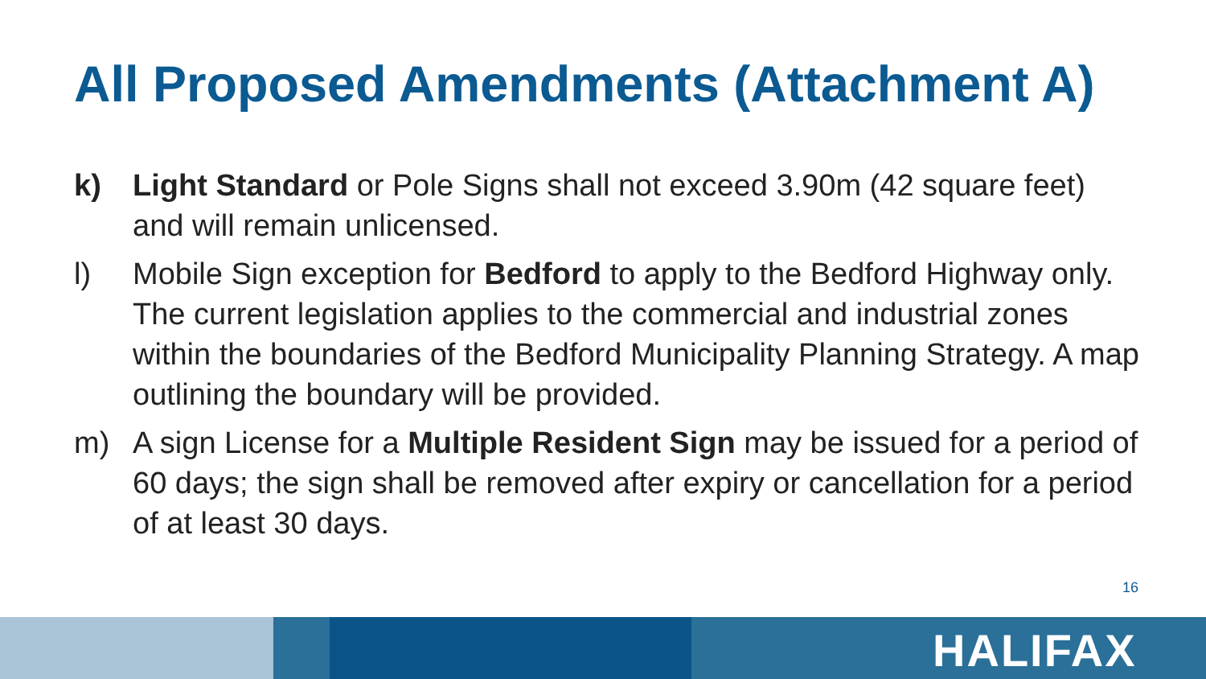All Proposed Amendments (Attachment A)
k) Light Standard or Pole Signs shall not exceed 3.90m (42 square feet) and will remain unlicensed.
l) Mobile Sign exception for Bedford to apply to the Bedford Highway only. The current legislation applies to the commercial and industrial zones within the boundaries of the Bedford Municipality Planning Strategy. A map outlining the boundary will be provided.
m) A sign License for a Multiple Resident Sign may be issued for a period of 60 days; the sign shall be removed after expiry or cancellation for a period of at least 30 days.
16
HALIFAX